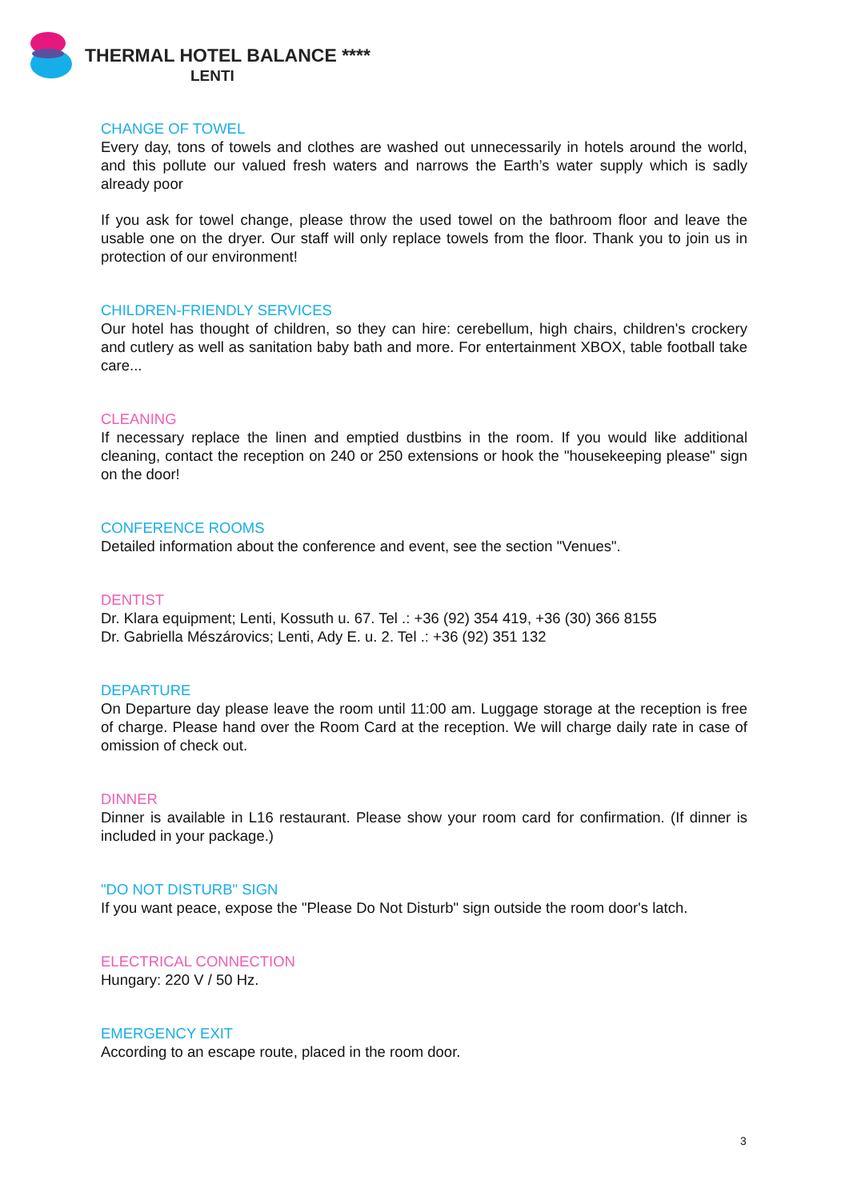THERMAL HOTEL BALANCE ****
LENTI
CHANGE OF TOWEL
Every day, tons of towels and clothes are washed out unnecessarily in hotels around the world, and this pollute our valued fresh waters and narrows the Earth’s water supply which is sadly already poor
If you ask for towel change, please throw the used towel on the bathroom floor and leave the usable one on the dryer. Our staff will only replace towels from the floor. Thank you to join us in protection of our environment!
CHILDREN-FRIENDLY SERVICES
Our hotel has thought of children, so they can hire: cerebellum, high chairs, children's crockery and cutlery as well as sanitation baby bath and more. For entertainment XBOX, table football take care...
CLEANING
If necessary replace the linen and emptied dustbins in the room. If you would like additional cleaning, contact the reception on 240 or 250 extensions or hook the "housekeeping please" sign on the door!
CONFERENCE ROOMS
Detailed information about the conference and event, see the section "Venues".
DENTIST
Dr. Klara equipment; Lenti, Kossuth u. 67. Tel .: +36 (92) 354 419, +36 (30) 366 8155
Dr. Gabriella Mészárovics; Lenti, Ady E. u. 2. Tel .: +36 (92) 351 132
DEPARTURE
On Departure day please leave the room until 11:00 am. Luggage storage at the reception is free of charge. Please hand over the Room Card at the reception. We will charge daily rate in case of omission of check out.
DINNER
Dinner is available in L16 restaurant. Please show your room card for confirmation. (If dinner is included in your package.)
"DO NOT DISTURB" SIGN
If you want peace, expose the "Please Do Not Disturb" sign outside the room door's latch.
ELECTRICAL CONNECTION
Hungary: 220 V / 50 Hz.
EMERGENCY EXIT
According to an escape route, placed in the room door.
3